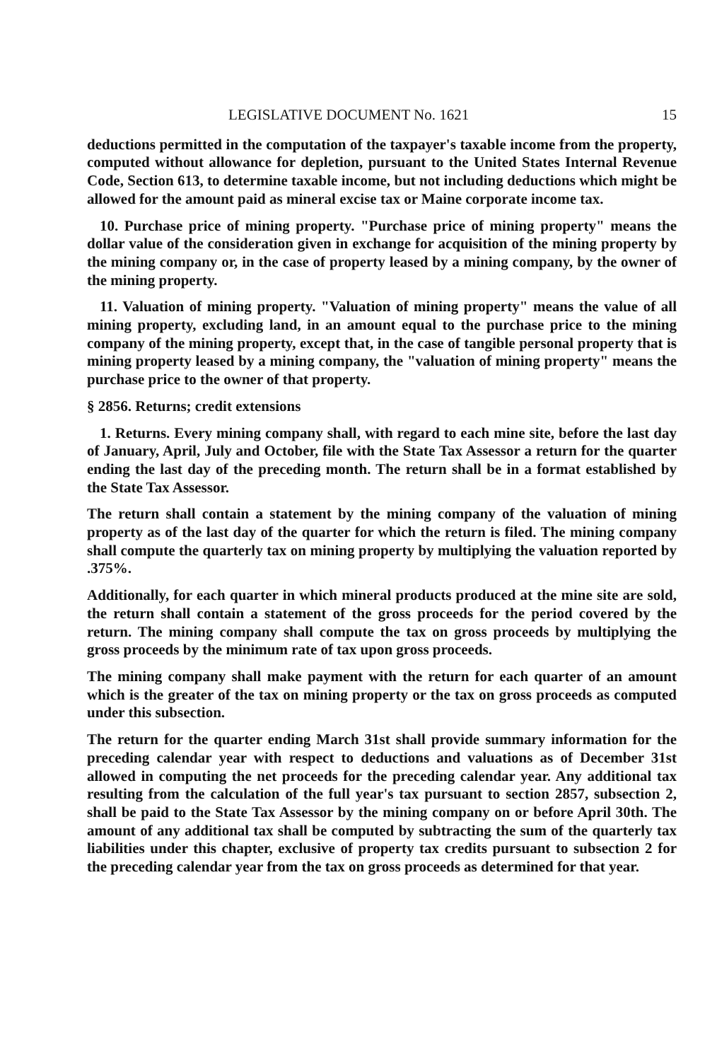LEGISLATIVE DOCUMENT No. 1621 15
deductions permitted in the computation of the taxpayer's taxable income from the property, computed without allowance for depletion, pursuant to the United States Internal Revenue Code, Section 613, to determine taxable income, but not including deductions which might be allowed for the amount paid as mineral excise tax or Maine corporate income tax.
10. Purchase price of mining property. "Purchase price of mining property" means the dollar value of the consideration given in exchange for acquisition of the mining property by the mining company or, in the case of property leased by a mining company, by the owner of the mining property.
11. Valuation of mining property. "Valuation of mining property" means the value of all mining property, excluding land, in an amount equal to the purchase price to the mining company of the mining property, except that, in the case of tangible personal property that is mining property leased by a mining company, the "valuation of mining property" means the purchase price to the owner of that property.
§ 2856. Returns; credit extensions
1. Returns. Every mining company shall, with regard to each mine site, before the last day of January, April, July and October, file with the State Tax Assessor a return for the quarter ending the last day of the preceding month. The return shall be in a format established by the State Tax Assessor.
The return shall contain a statement by the mining company of the valuation of mining property as of the last day of the quarter for which the return is filed. The mining company shall compute the quarterly tax on mining property by multiplying the valuation reported by .375%.
Additionally, for each quarter in which mineral products produced at the mine site are sold, the return shall contain a statement of the gross proceeds for the period covered by the return. The mining company shall compute the tax on gross proceeds by multiplying the gross proceeds by the minimum rate of tax upon gross proceeds.
The mining company shall make payment with the return for each quarter of an amount which is the greater of the tax on mining property or the tax on gross proceeds as computed under this subsection.
The return for the quarter ending March 31st shall provide summary information for the preceding calendar year with respect to deductions and valuations as of December 31st allowed in computing the net proceeds for the preceding calendar year. Any additional tax resulting from the calculation of the full year's tax pursuant to section 2857, subsection 2, shall be paid to the State Tax Assessor by the mining company on or before April 30th. The amount of any additional tax shall be computed by subtracting the sum of the quarterly tax liabilities under this chapter, exclusive of property tax credits pursuant to subsection 2 for the preceding calendar year from the tax on gross proceeds as determined for that year.